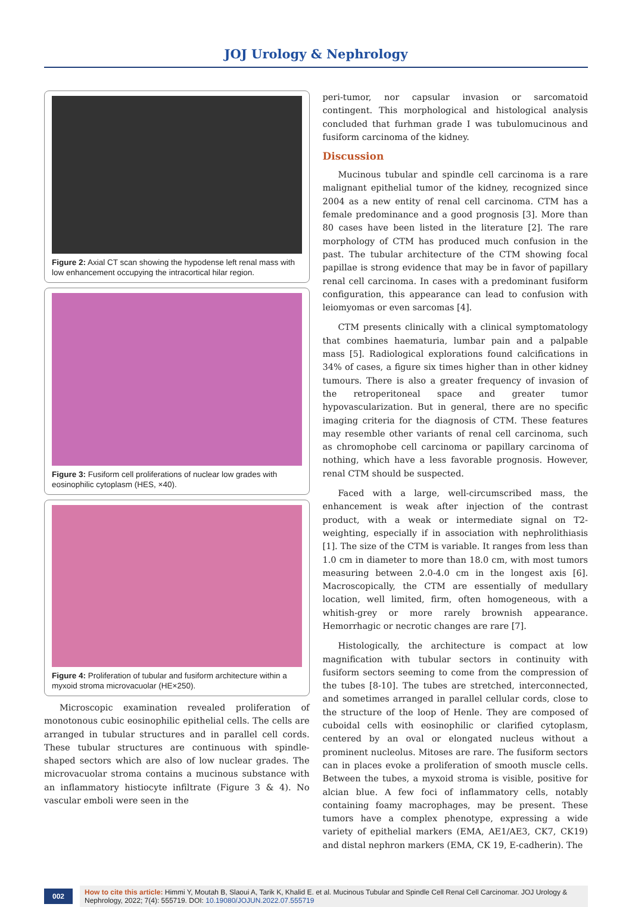JOJ Urology & Nephrology
Figure 2: Axial CT scan showing the hypodense left renal mass with low enhancement occupying the intracortical hilar region.
Figure 3: Fusiform cell proliferations of nuclear low grades with eosinophilic cytoplasm (HES, ×40).
Figure 4: Proliferation of tubular and fusiform architecture within a myxoid stroma microvacuolar (HE×250).
Microscopic examination revealed proliferation of monotonous cubic eosinophilic epithelial cells. The cells are arranged in tubular structures and in parallel cell cords. These tubular structures are continuous with spindle-shaped sectors which are also of low nuclear grades. The microvacuolar stroma contains a mucinous substance with an inflammatory histiocyte infiltrate (Figure 3 & 4). No vascular emboli were seen in the
peri-tumor, nor capsular invasion or sarcomatoid contingent. This morphological and histological analysis concluded that furhman grade I was tubulomucinous and fusiform carcinoma of the kidney.
Discussion
Mucinous tubular and spindle cell carcinoma is a rare malignant epithelial tumor of the kidney, recognized since 2004 as a new entity of renal cell carcinoma. CTM has a female predominance and a good prognosis [3]. More than 80 cases have been listed in the literature [2]. The rare morphology of CTM has produced much confusion in the past. The tubular architecture of the CTM showing focal papillae is strong evidence that may be in favor of papillary renal cell carcinoma. In cases with a predominant fusiform configuration, this appearance can lead to confusion with leiomyomas or even sarcomas [4].
CTM presents clinically with a clinical symptomatology that combines haematuria, lumbar pain and a palpable mass [5]. Radiological explorations found calcifications in 34% of cases, a figure six times higher than in other kidney tumours. There is also a greater frequency of invasion of the retroperitoneal space and greater tumor hypovascularization. But in general, there are no specific imaging criteria for the diagnosis of CTM. These features may resemble other variants of renal cell carcinoma, such as chromophobe cell carcinoma or papillary carcinoma of nothing, which have a less favorable prognosis. However, renal CTM should be suspected.
Faced with a large, well-circumscribed mass, the enhancement is weak after injection of the contrast product, with a weak or intermediate signal on T2-weighting, especially if in association with nephrolithiasis [1]. The size of the CTM is variable. It ranges from less than 1.0 cm in diameter to more than 18.0 cm, with most tumors measuring between 2.0-4.0 cm in the longest axis [6]. Macroscopically, the CTM are essentially of medullary location, well limited, firm, often homogeneous, with a whitish-grey or more rarely brownish appearance. Hemorrhagic or necrotic changes are rare [7].
Histologically, the architecture is compact at low magnification with tubular sectors in continuity with fusiform sectors seeming to come from the compression of the tubes [8-10]. The tubes are stretched, interconnected, and sometimes arranged in parallel cellular cords, close to the structure of the loop of Henle. They are composed of cuboidal cells with eosinophilic or clarified cytoplasm, centered by an oval or elongated nucleus without a prominent nucleolus. Mitoses are rare. The fusiform sectors can in places evoke a proliferation of smooth muscle cells. Between the tubes, a myxoid stroma is visible, positive for alcian blue. A few foci of inflammatory cells, notably containing foamy macrophages, may be present. These tumors have a complex phenotype, expressing a wide variety of epithelial markers (EMA, AE1/AE3, CK7, CK19) and distal nephron markers (EMA, CK 19, E-cadherin). The
002
How to cite this article: Himmi Y, Moutah B, Slaoui A, Tarik K, Khalid E. et al. Mucinous Tubular and Spindle Cell Renal Cell Carcinomar. JOJ Urology & Nephrology, 2022; 7(4): 555719. DOI: 10.19080/JOJUN.2022.07.555719